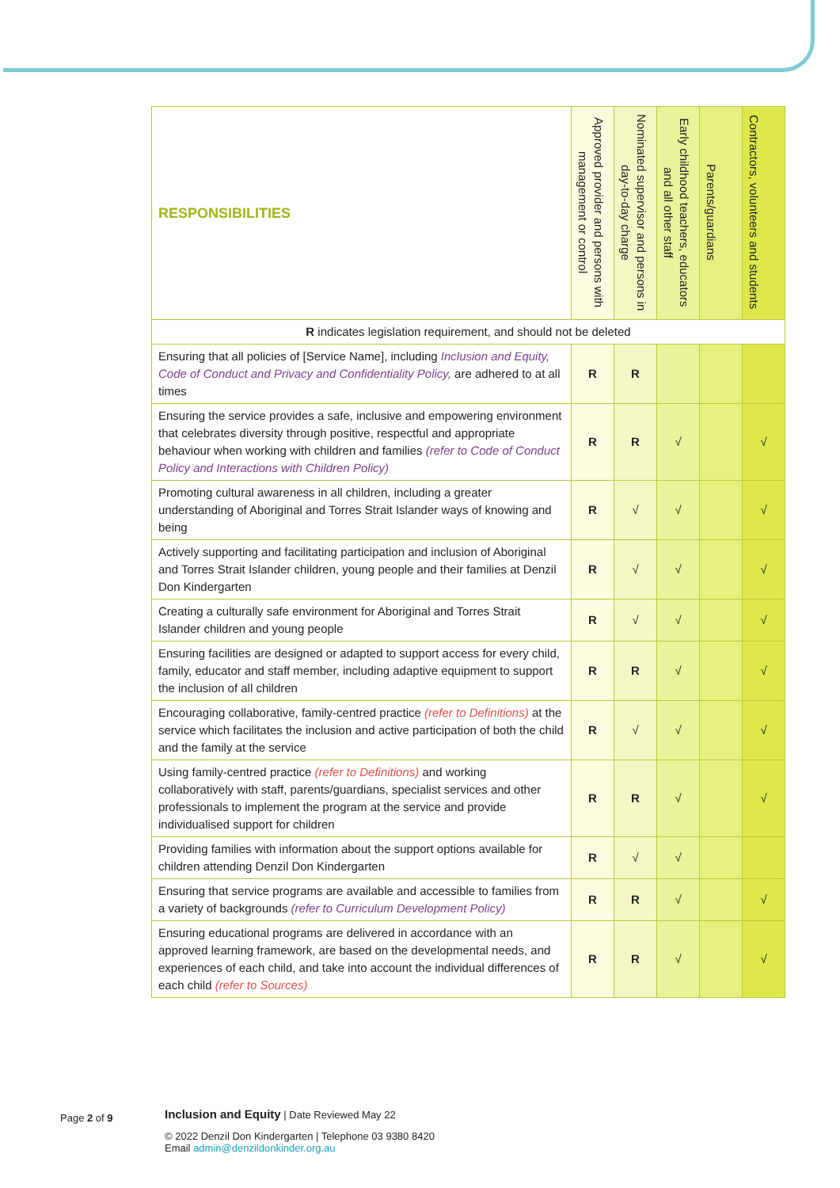| RESPONSIBILITIES | Approved provider and persons with management or control | Nominated supervisor and persons in day-to-day charge | Early childhood teachers, educators and all other staff | Parents/guardians | Contractors, volunteers and students |
| --- | --- | --- | --- | --- | --- |
| R indicates legislation requirement, and should not be deleted | | | | | |
| Ensuring that all policies of [Service Name], including Inclusion and Equity, Code of Conduct and Privacy and Confidentiality Policy, are adhered to at all times | R | R | | | |
| Ensuring the service provides a safe, inclusive and empowering environment that celebrates diversity through positive, respectful and appropriate behaviour when working with children and families (refer to Code of Conduct Policy and Interactions with Children Policy) | R | R | √ | | √ |
| Promoting cultural awareness in all children, including a greater understanding of Aboriginal and Torres Strait Islander ways of knowing and being | R | √ | √ | | √ |
| Actively supporting and facilitating participation and inclusion of Aboriginal and Torres Strait Islander children, young people and their families at Denzil Don Kindergarten | R | √ | √ | | √ |
| Creating a culturally safe environment for Aboriginal and Torres Strait Islander children and young people | R | √ | √ | | √ |
| Ensuring facilities are designed or adapted to support access for every child, family, educator and staff member, including adaptive equipment to support the inclusion of all children | R | R | √ | | √ |
| Encouraging collaborative, family-centred practice (refer to Definitions) at the service which facilitates the inclusion and active participation of both the child and the family at the service | R | √ | √ | | √ |
| Using family-centred practice (refer to Definitions) and working collaboratively with staff, parents/guardians, specialist services and other professionals to implement the program at the service and provide individualised support for children | R | R | √ | | √ |
| Providing families with information about the support options available for children attending Denzil Don Kindergarten | R | √ | √ | | |
| Ensuring that service programs are available and accessible to families from a variety of backgrounds (refer to Curriculum Development Policy) | R | R | √ | | √ |
| Ensuring educational programs are delivered in accordance with an approved learning framework, are based on the developmental needs, and experiences of each child, and take into account the individual differences of each child (refer to Sources) | R | R | √ | | √ |
Page 2 of 9
Inclusion and Equity | Date Reviewed May 22
© 2022 Denzil Don Kindergarten | Telephone 03 9380 8420
Email admin@denzildonkinder.org.au